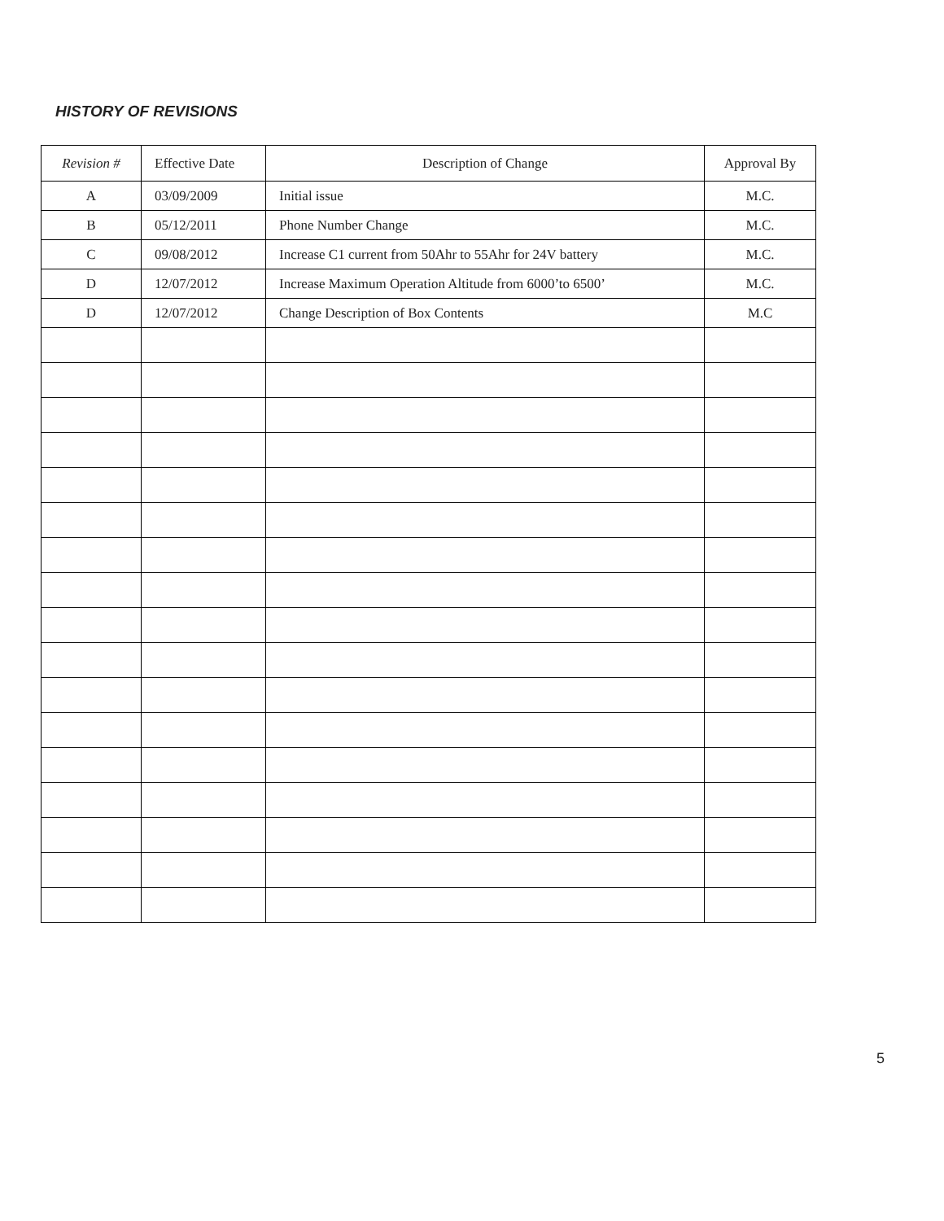HISTORY OF REVISIONS
| Revision # | Effective Date | Description of Change | Approval By |
| --- | --- | --- | --- |
| A | 03/09/2009 | Initial issue | M.C. |
| B | 05/12/2011 | Phone Number Change | M.C. |
| C | 09/08/2012 | Increase C1 current from 50Ahr to 55Ahr for 24V battery | M.C. |
| D | 12/07/2012 | Increase Maximum Operation Altitude from 6000’to 6500’ | M.C. |
| D | 12/07/2012 | Change Description of Box Contents | M.C |
5